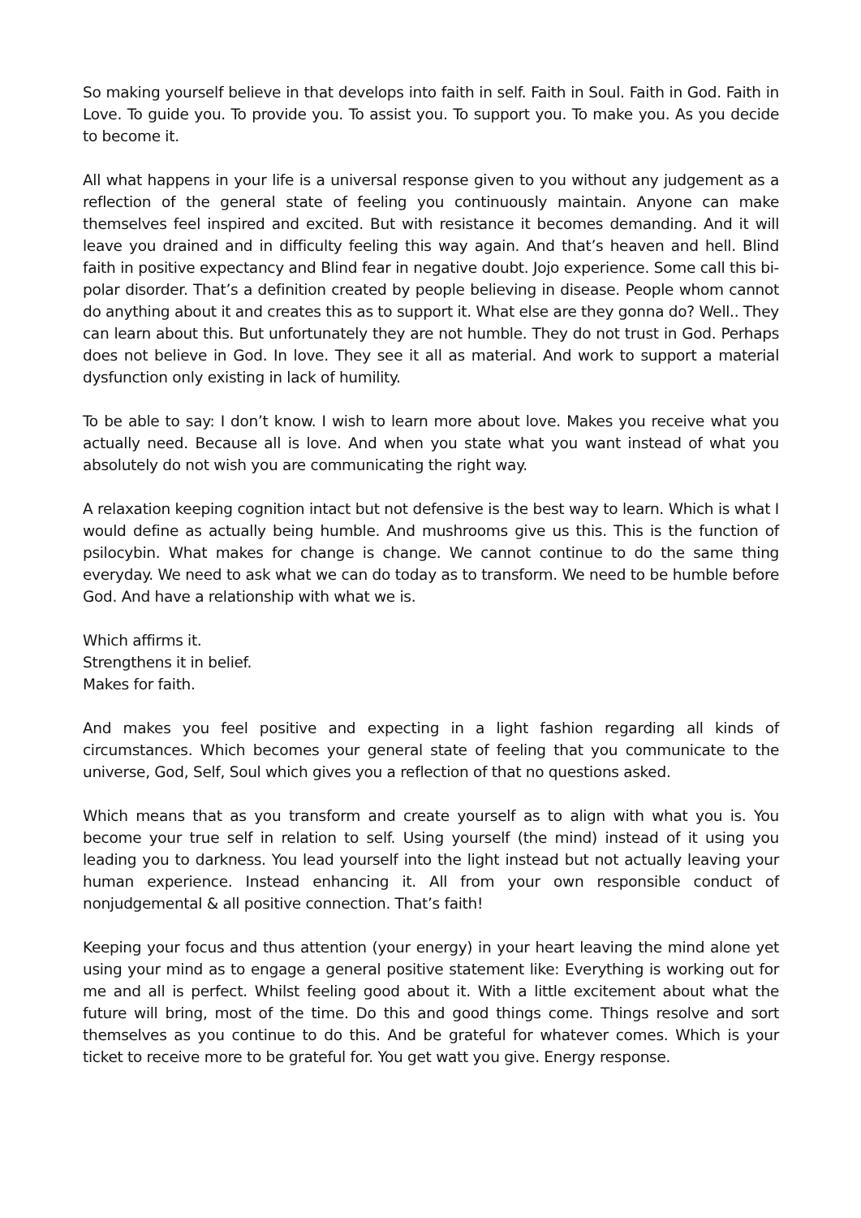So making yourself believe in that develops into faith in self. Faith in Soul. Faith in God. Faith in Love. To guide you. To provide you. To assist you. To support you. To make you. As you decide to become it.
All what happens in your life is a universal response given to you without any judgement as a reflection of the general state of feeling you continuously maintain. Anyone can make themselves feel inspired and excited. But with resistance it becomes demanding. And it will leave you drained and in difficulty feeling this way again. And that’s heaven and hell. Blind faith in positive expectancy and Blind fear in negative doubt. Jojo experience. Some call this bi-polar disorder. That’s a definition created by people believing in disease. People whom cannot do anything about it and creates this as to support it. What else are they gonna do? Well.. They can learn about this. But unfortunately they are not humble. They do not trust in God. Perhaps does not believe in God. In love. They see it all as material. And work to support a material dysfunction only existing in lack of humility.
To be able to say: I don’t know. I wish to learn more about love. Makes you receive what you actually need. Because all is love. And when you state what you want instead of what you absolutely do not wish you are communicating the right way.
A relaxation keeping cognition intact but not defensive is the best way to learn. Which is what I would define as actually being humble. And mushrooms give us this. This is the function of psilocybin. What makes for change is change. We cannot continue to do the same thing everyday. We need to ask what we can do today as to transform. We need to be humble before God. And have a relationship with what we is.
Which affirms it.
Strengthens it in belief.
Makes for faith.
And makes you feel positive and expecting in a light fashion regarding all kinds of circumstances. Which becomes your general state of feeling that you communicate to the universe, God, Self, Soul which gives you a reflection of that no questions asked.
Which means that as you transform and create yourself as to align with what you is. You become your true self in relation to self. Using yourself (the mind) instead of it using you leading you to darkness. You lead yourself into the light instead but not actually leaving your human experience. Instead enhancing it. All from your own responsible conduct of nonjudgemental & all positive connection. That’s faith!
Keeping your focus and thus attention (your energy) in your heart leaving the mind alone yet using your mind as to engage a general positive statement like: Everything is working out for me and all is perfect. Whilst feeling good about it. With a little excitement about what the future will bring, most of the time. Do this and good things come. Things resolve and sort themselves as you continue to do this. And be grateful for whatever comes. Which is your ticket to receive more to be grateful for. You get watt you give. Energy response.